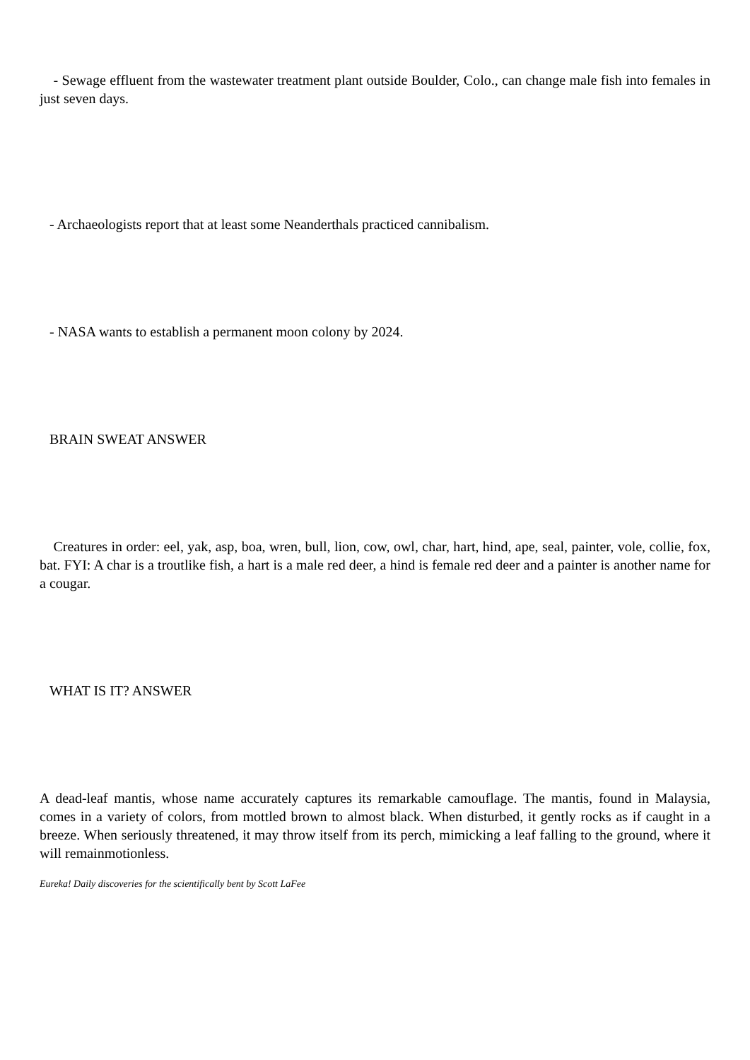- Sewage effluent from the wastewater treatment plant outside Boulder, Colo., can change male fish into females in just seven days.
- Archaeologists report that at least some Neanderthals practiced cannibalism.
- NASA wants to establish a permanent moon colony by 2024.
BRAIN SWEAT ANSWER
Creatures in order: eel, yak, asp, boa, wren, bull, lion, cow, owl, char, hart, hind, ape, seal, painter, vole, collie, fox, bat. FYI: A char is a troutlike fish, a hart is a male red deer, a hind is female red deer and a painter is another name for a cougar.
WHAT IS IT? ANSWER
A dead-leaf mantis, whose name accurately captures its remarkable camouflage. The mantis, found in Malaysia, comes in a variety of colors, from mottled brown to almost black. When disturbed, it gently rocks as if caught in a breeze. When seriously threatened, it may throw itself from its perch, mimicking a leaf falling to the ground, where it will remainmotionless.
Eureka! Daily discoveries for the scientifically bent by Scott LaFee